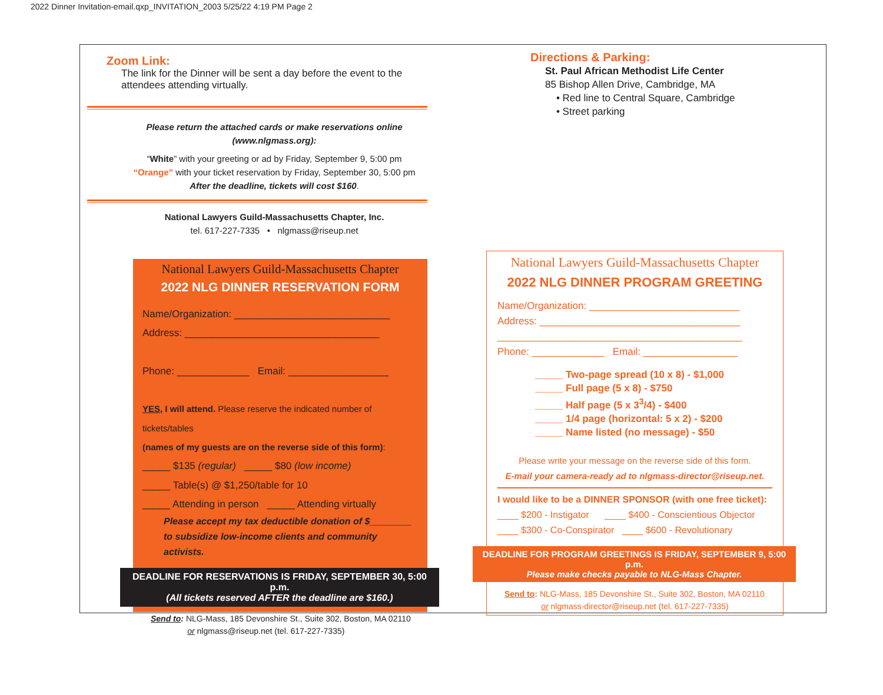2022 Dinner Invitation-email.qxp_INVITATION_2003 5/25/22 4:19 PM Page 2
Zoom Link:
The link for the Dinner will be sent a day before the event to the attendees attending virtually.
Please return the attached cards or make reservations online
(www.nlgmass.org):
“White” with your greeting or ad by Friday, September 9, 5:00 pm
“Orange” with your ticket reservation by Friday, September 30, 5:00 pm
After the deadline, tickets will cost $160.
National Lawyers Guild-Massachusetts Chapter, Inc.
tel. 617-227-7335 • nlgmass@riseup.net
National Lawyers Guild-Massachusetts Chapter
2022 NLG DINNER RESERVATION FORM
Name/Organization: ____________________________
Address: ___________________________________
Phone: _____________ Email: __________________
YES, I will attend. Please reserve the indicated number of tickets/tables
(names of my guests are on the reverse side of this form):
_____ $135 (regular) _____ $80 (low income)
_____ Table(s) @ $1,250/table for 10
_____ Attending in person _____ Attending virtually
Please accept my tax deductible donation of $________
to subsidize low-income clients and community activists.
DEADLINE FOR RESERVATIONS IS FRIDAY, SEPTEMBER 30, 5:00 p.m.
(All tickets reserved AFTER the deadline are $160.)
Send to: NLG-Mass, 185 Devonshire St., Suite 302, Boston, MA 02110
or nlgmass@riseup.net (tel. 617-227-7335)
Directions & Parking:
St. Paul African Methodist Life Center
85 Bishop Allen Drive, Cambridge, MA
• Red line to Central Square, Cambridge
• Street parking
National Lawyers Guild-Massachusetts Chapter
2022 NLG DINNER PROGRAM GREETING
Name/Organization: ___________________________
Address: ____________________________________
____________________________________________
Phone: _____________ Email: _________________
_____ Two-page spread (10 x 8) - $1,000
_____ Full page (5 x 8) - $750
_____ Half page (5 x 3<sup>3</sup>/4) - $400
_____ 1/4 page (horizontal: 5 x 2) - $200
_____ Name listed (no message) - $50
Please write your message on the reverse side of this form.
E-mail your camera-ready ad to nlgmass-director@riseup.net.
I would like to be a DINNER SPONSOR (with one free ticket):
____ $200 - Instigator ____ $400 - Conscientious Objector
____ $300 - Co-Conspirator ____ $600 - Revolutionary
DEADLINE FOR PROGRAM GREETINGS IS FRIDAY, SEPTEMBER 9, 5:00 p.m.
Please make checks payable to NLG-Mass Chapter.
Send to: NLG-Mass, 185 Devonshire St., Suite 302, Boston, MA 02110
or nlgmass-director@riseup.net (tel. 617-227-7335)